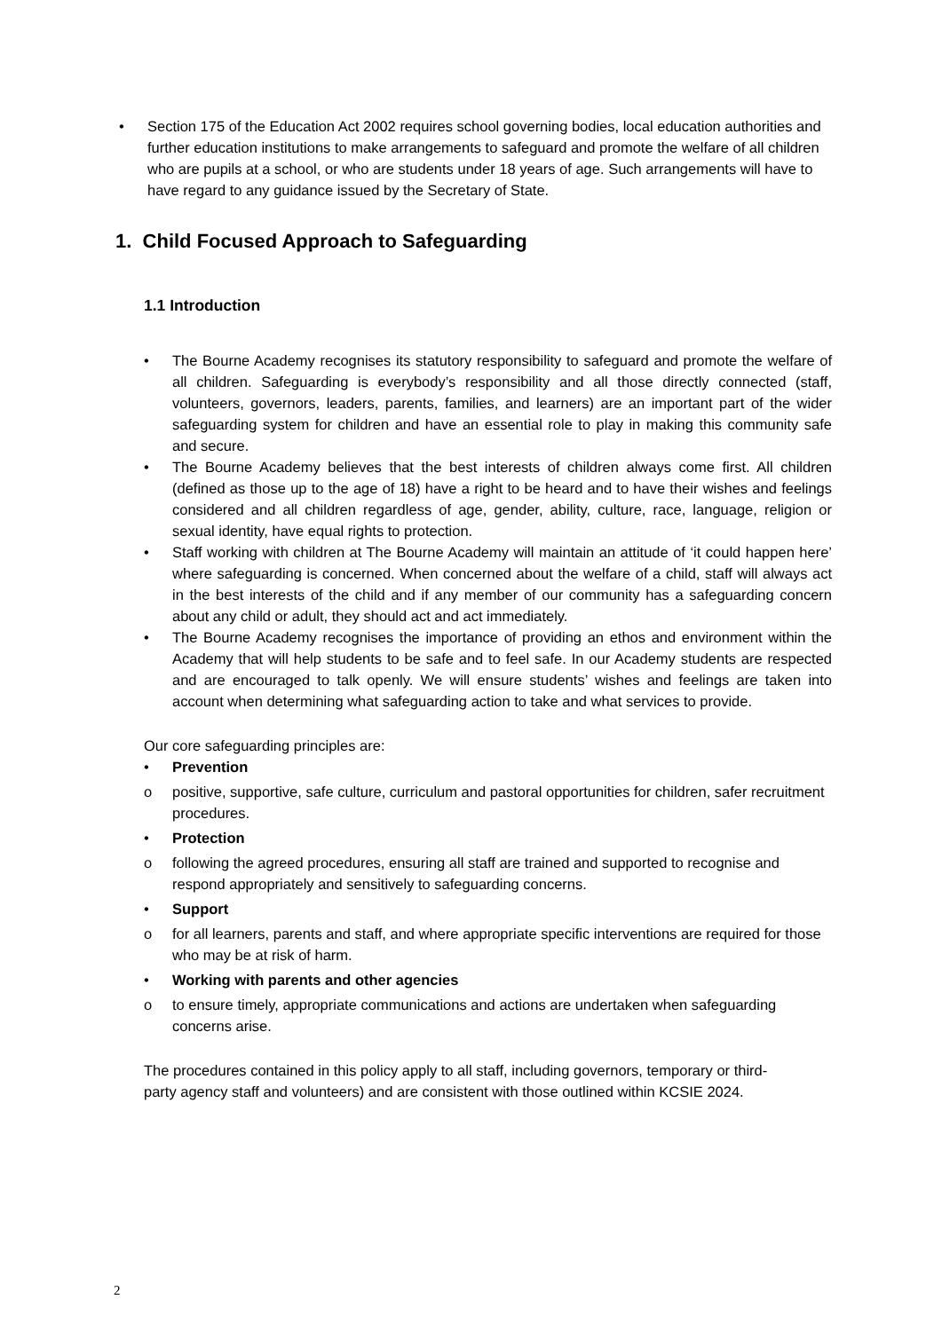• Section 175 of the Education Act 2002 requires school governing bodies, local education authorities and further education institutions to make arrangements to safeguard and promote the welfare of all children who are pupils at a school, or who are students under 18 years of age. Such arrangements will have to have regard to any guidance issued by the Secretary of State.
1. Child Focused Approach to Safeguarding
1.1 Introduction
• The Bourne Academy recognises its statutory responsibility to safeguard and promote the welfare of all children. Safeguarding is everybody’s responsibility and all those directly connected (staff, volunteers, governors, leaders, parents, families, and learners) are an important part of the wider safeguarding system for children and have an essential role to play in making this community safe and secure.
• The Bourne Academy believes that the best interests of children always come first. All children (defined as those up to the age of 18) have a right to be heard and to have their wishes and feelings considered and all children regardless of age, gender, ability, culture, race, language, religion or sexual identity, have equal rights to protection.
• Staff working with children at The Bourne Academy will maintain an attitude of ‘it could happen here’ where safeguarding is concerned. When concerned about the welfare of a child, staff will always act in the best interests of the child and if any member of our community has a safeguarding concern about any child or adult, they should act and act immediately.
• The Bourne Academy recognises the importance of providing an ethos and environment within the Academy that will help students to be safe and to feel safe. In our Academy students are respected and are encouraged to talk openly. We will ensure students’ wishes and feelings are taken into account when determining what safeguarding action to take and what services to provide.
Our core safeguarding principles are:
• Prevention
o positive, supportive, safe culture, curriculum and pastoral opportunities for children, safer recruitment procedures.
• Protection
o following the agreed procedures, ensuring all staff are trained and supported to recognise and respond appropriately and sensitively to safeguarding concerns.
• Support
o for all learners, parents and staff, and where appropriate specific interventions are required for those who may be at risk of harm.
• Working with parents and other agencies
o to ensure timely, appropriate communications and actions are undertaken when safeguarding concerns arise.
The procedures contained in this policy apply to all staff, including governors, temporary or third-party agency staff and volunteers) and are consistent with those outlined within KCSIE 2024.
2